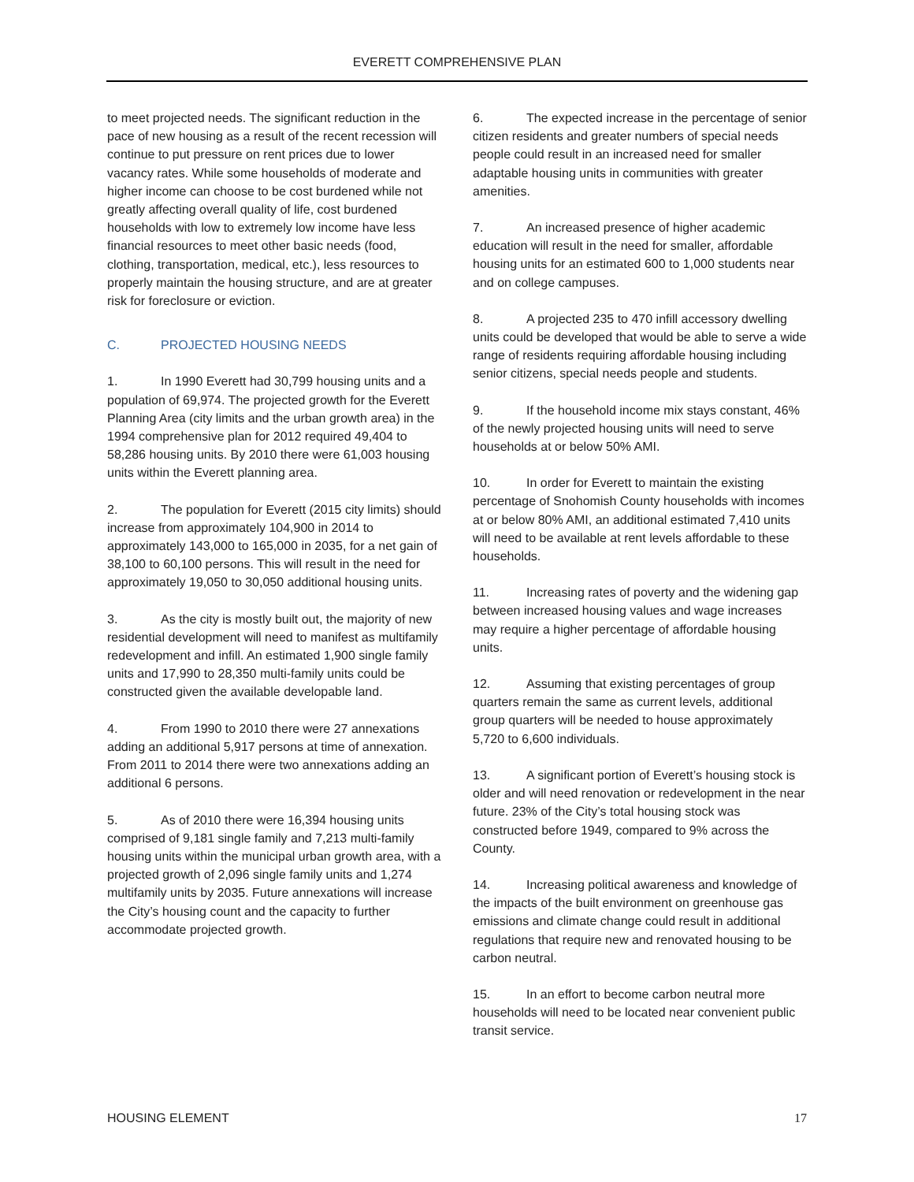EVERETT COMPREHENSIVE PLAN
to meet projected needs. The significant reduction in the pace of new housing as a result of the recent recession will continue to put pressure on rent prices due to lower vacancy rates. While some households of moderate and higher income can choose to be cost burdened while not greatly affecting overall quality of life, cost burdened households with low to extremely low income have less financial resources to meet other basic needs (food, clothing, transportation, medical, etc.), less resources to properly maintain the housing structure, and are at greater risk for foreclosure or eviction.
C. PROJECTED HOUSING NEEDS
1. In 1990 Everett had 30,799 housing units and a population of 69,974. The projected growth for the Everett Planning Area (city limits and the urban growth area) in the 1994 comprehensive plan for 2012 required 49,404 to 58,286 housing units. By 2010 there were 61,003 housing units within the Everett planning area.
2. The population for Everett (2015 city limits) should increase from approximately 104,900 in 2014 to approximately 143,000 to 165,000 in 2035, for a net gain of 38,100 to 60,100 persons. This will result in the need for approximately 19,050 to 30,050 additional housing units.
3. As the city is mostly built out, the majority of new residential development will need to manifest as multifamily redevelopment and infill. An estimated 1,900 single family units and 17,990 to 28,350 multi-family units could be constructed given the available developable land.
4. From 1990 to 2010 there were 27 annexations adding an additional 5,917 persons at time of annexation. From 2011 to 2014 there were two annexations adding an additional 6 persons.
5. As of 2010 there were 16,394 housing units comprised of 9,181 single family and 7,213 multi-family housing units within the municipal urban growth area, with a projected growth of 2,096 single family units and 1,274 multifamily units by 2035. Future annexations will increase the City’s housing count and the capacity to further accommodate projected growth.
6. The expected increase in the percentage of senior citizen residents and greater numbers of special needs people could result in an increased need for smaller adaptable housing units in communities with greater amenities.
7. An increased presence of higher academic education will result in the need for smaller, affordable housing units for an estimated 600 to 1,000 students near and on college campuses.
8. A projected 235 to 470 infill accessory dwelling units could be developed that would be able to serve a wide range of residents requiring affordable housing including senior citizens, special needs people and students.
9. If the household income mix stays constant, 46% of the newly projected housing units will need to serve households at or below 50% AMI.
10. In order for Everett to maintain the existing percentage of Snohomish County households with incomes at or below 80% AMI, an additional estimated 7,410 units will need to be available at rent levels affordable to these households.
11. Increasing rates of poverty and the widening gap between increased housing values and wage increases may require a higher percentage of affordable housing units.
12. Assuming that existing percentages of group quarters remain the same as current levels, additional group quarters will be needed to house approximately 5,720 to 6,600 individuals.
13. A significant portion of Everett’s housing stock is older and will need renovation or redevelopment in the near future. 23% of the City’s total housing stock was constructed before 1949, compared to 9% across the County.
14. Increasing political awareness and knowledge of the impacts of the built environment on greenhouse gas emissions and climate change could result in additional regulations that require new and renovated housing to be carbon neutral.
15. In an effort to become carbon neutral more households will need to be located near convenient public transit service.
HOUSING ELEMENT 17